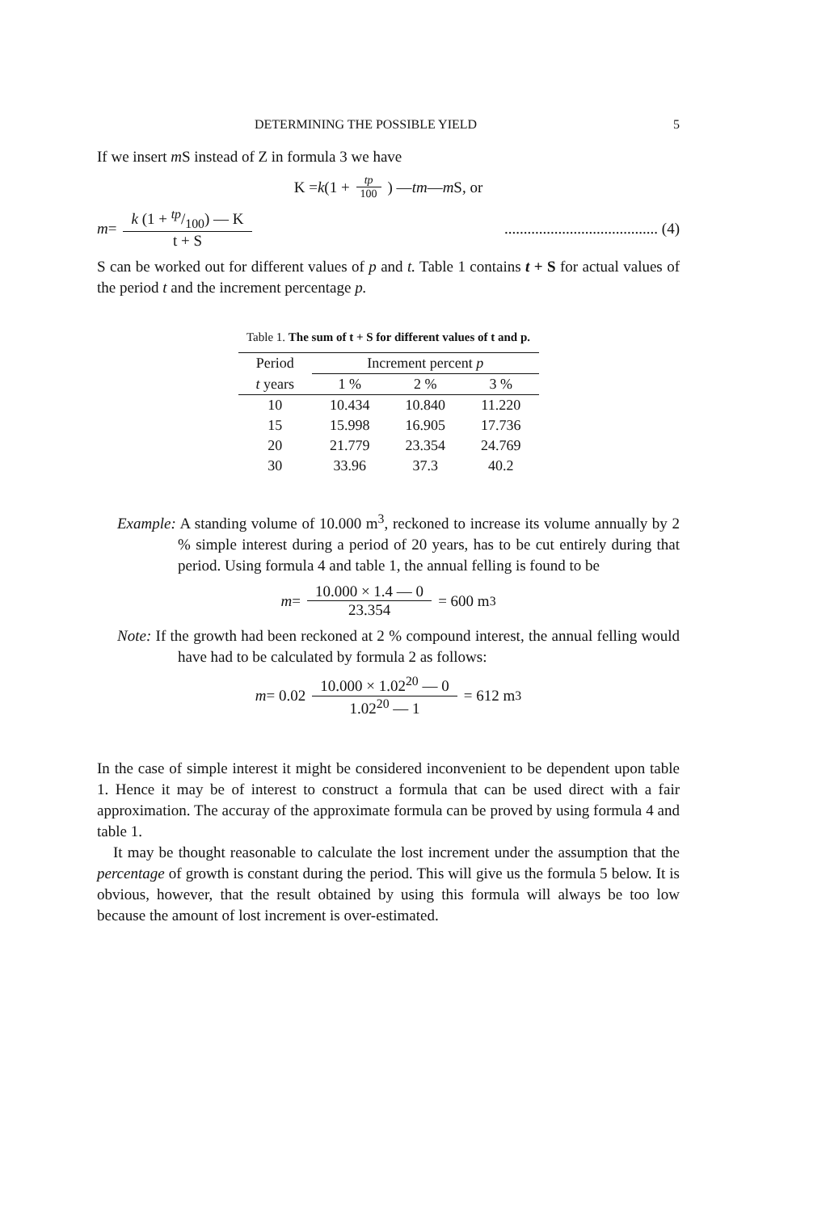DETERMINING THE POSSIBLE YIELD 5
If we insert m S instead of Z in formula 3 we have
K = k (1 + tp 100) — tm — m S, or
m = k (1 + tp/100) — K t + S........................................ (4)
S can be worked out for different values of p and t. Table 1 contains t + S for actual values of the period t and the increment percentage p.
Table 1. The sum of t + S for different values of t and p.
| Period | Increment percent p | | |
| --- | --- | --- | --- |
| t years | 1 % | 2 % | 3 % |
| 10 | 10.434 | 10.840 | 11.220 |
| 15 | 15.998 | 16.905 | 17.736 |
| 20 | 21.779 | 23.354 | 24.769 |
| 30 | 33.96 | 37.3 | 40.2 |
Example: A standing volume of 10.000 m<sup>3</sup>, reckoned to increase its volume annually by 2 % simple interest during a period of 20 years, has to be cut entirely during that period. Using formula 4 and table 1, the annual felling is found to be
m = 10.000 × 1.4 — 0 23.354 = 600 m<sup>3</sup>
Note: If the growth had been reckoned at 2 % compound interest, the annual felling would have had to be calculated by formula 2 as follows:
m = 0.02 10.000 × 1.02<sup>20</sup> — 0 1.02<sup>20</sup> — 1 = 612 m<sup>3</sup>
In the case of simple interest it might be considered inconvenient to be dependent upon table 1. Hence it may be of interest to construct a formula that can be used direct with a fair approximation. The accuray of the approximate formula can be proved by using formula 4 and table 1.
It may be thought reasonable to calculate the lost increment under the assumption that the percentage of growth is constant during the period. This will give us the formula 5 below. It is obvious, however, that the result obtained by using this formula will always be too low because the amount of lost increment is over-estimated.